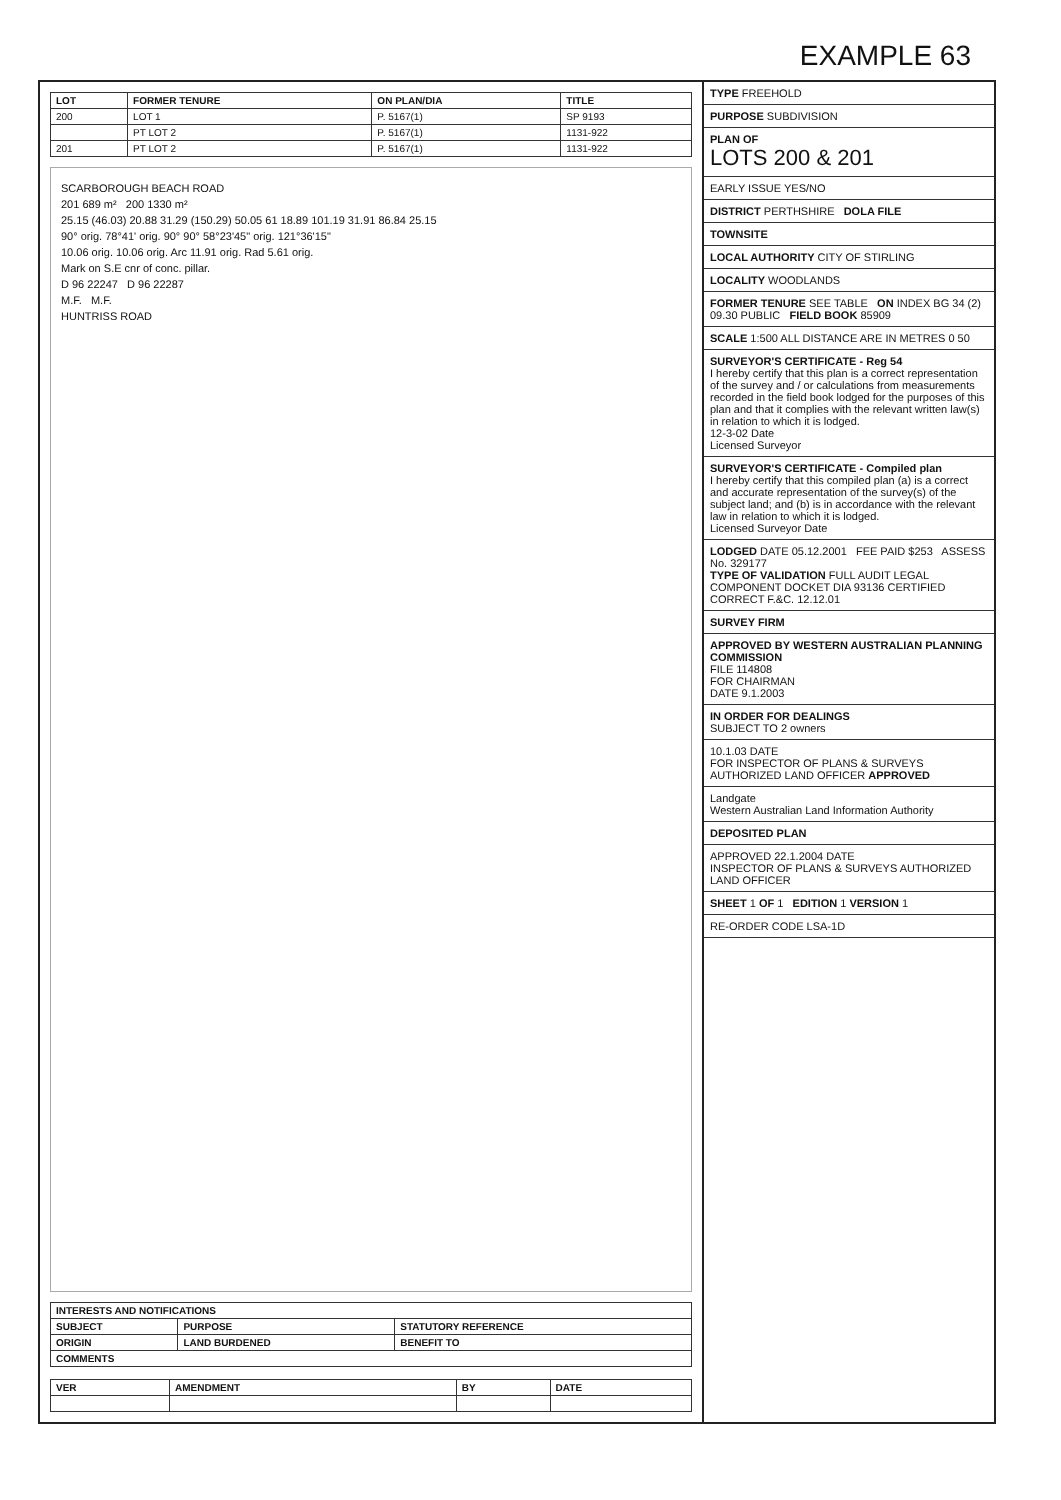EXAMPLE 63
| LOT | FORMER TENURE | ON PLAN/DIA | TITLE |
| --- | --- | --- | --- |
| 200 | LOT 1 | P. 5167(1) | SP 9193 |
| | PT LOT 2 | P. 5167(1) | 1131-922 |
| 201 | PT LOT 2 | P. 5167(1) | 1131-922 |
SCARBOROUGH BEACH ROAD
201 689 m² 200 1330 m²
25.15 (46.03) 20.88 31.29 (150.29) 50.05 61 18.89 101.19 31.91 86.84 25.15
90° orig. 78°41' orig. 90° 90° 58°23'45" orig. 121°36'15"
10.06 orig. 10.06 orig. Arc 11.91 orig. Rad 5.61 orig.
Mark on S.E cnr of conc. pillar.
D 96 22247 D 96 22287
M.F. M.F.
HUNTRISS ROAD
| INTERESTS AND NOTIFICATIONS | | |
| --- | --- | --- |
| SUBJECT | PURPOSE | STATUTORY REFERENCE |
| ORIGIN | LAND BURDENED | BENEFIT TO |
| COMMENTS | | |
| VER | AMENDMENT | BY | DATE |
| --- | --- | --- | --- |
TYPE FREEHOLD
PURPOSE SUBDIVISION
PLAN OF
LOTS 200 & 201
EARLY ISSUE YES/NO
DISTRICT PERTHSHIRE DOLA FILE
TOWNSITE
LOCAL AUTHORITY CITY OF STIRLING
LOCALITY WOODLANDS
FORMER TENURE SEE TABLE ON INDEX BG 34 (2) 09.30 PUBLIC FIELD BOOK 85909
SCALE 1:500 ALL DISTANCE ARE IN METRES 0 50
SURVEYOR'S CERTIFICATE - Reg 54
I hereby certify that this plan is a correct representation of the survey and / or calculations from measurements recorded in the field book lodged for the purposes of this plan and that it complies with the relevant written law(s) in relation to which it is lodged.
12-3-02 Date
Licensed Surveyor
SURVEYOR'S CERTIFICATE - Compiled plan
I hereby certify that this compiled plan (a) is a correct and accurate representation of the survey(s) of the subject land; and (b) is in accordance with the relevant law in relation to which it is lodged.
Licensed Surveyor Date
LODGED DATE 05.12.2001 FEE PAID $253 ASSESS No. 329177
TYPE OF VALIDATION FULL AUDIT LEGAL COMPONENT DOCKET DIA 93136 CERTIFIED CORRECT F.&C. 12.12.01
SURVEY FIRM
APPROVED BY WESTERN AUSTRALIAN PLANNING COMMISSION
FILE 114808
FOR CHAIRMAN
DATE 9.1.2003
IN ORDER FOR DEALINGS
SUBJECT TO 2 owners
10.1.03 DATE
FOR INSPECTOR OF PLANS & SURVEYS AUTHORIZED LAND OFFICER APPROVED
Landgate
Western Australian Land Information Authority
DEPOSITED PLAN
APPROVED 22.1.2004 DATE
INSPECTOR OF PLANS & SURVEYS AUTHORIZED LAND OFFICER
SHEET 1 OF 1 EDITION 1 VERSION 1
RE-ORDER CODE LSA-1D